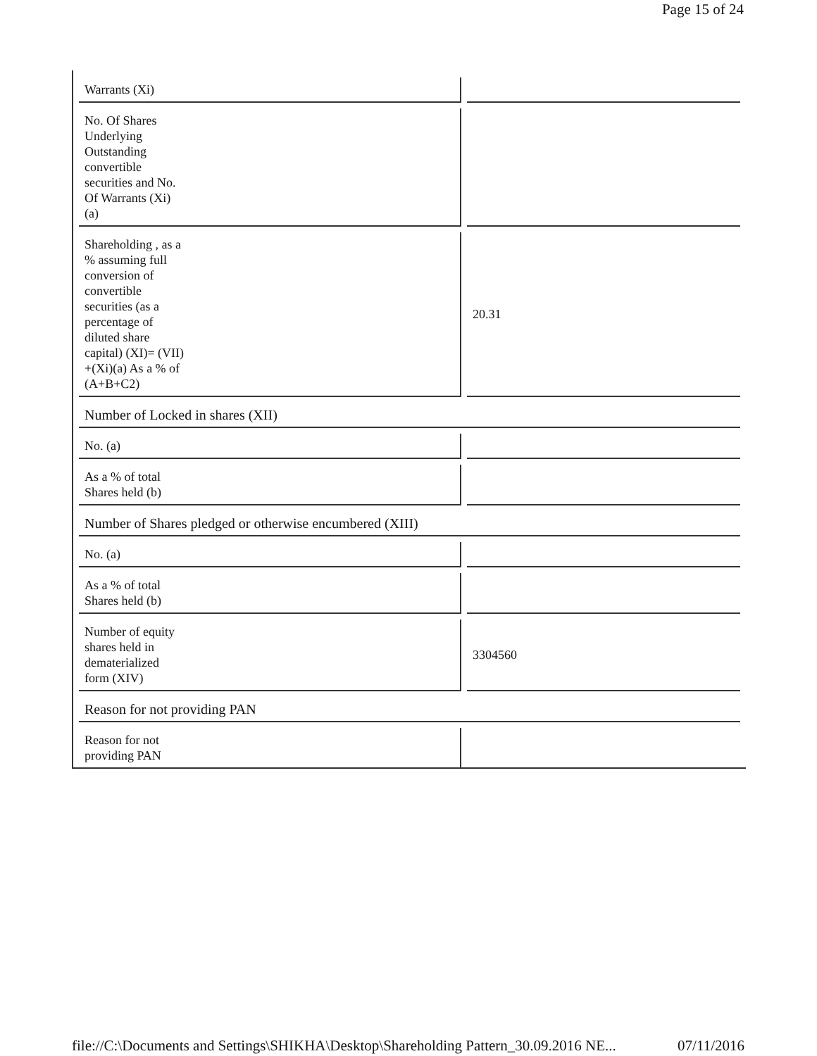Page 15 of 24
| Warrants (Xi) | |
| No. Of Shares Underlying Outstanding convertible securities and No. Of Warrants (Xi) (a) | |
| Shareholding , as a % assuming full conversion of convertible securities (as a percentage of diluted share capital) (XI)= (VII) +(Xi)(a) As a % of (A+B+C2) | 20.31 |
| Number of Locked in shares (XII) | |
| No. (a) | |
| As a % of total Shares held (b) | |
| Number of Shares pledged or otherwise encumbered (XIII) | |
| No. (a) | |
| As a % of total Shares held (b) | |
| Number of equity shares held in dematerialized form (XIV) | 3304560 |
| Reason for not providing PAN | |
| Reason for not providing PAN | |
file://C:\Documents and Settings\SHIKHA\Desktop\Shareholding Pattern_30.09.2016 NE... 07/11/2016